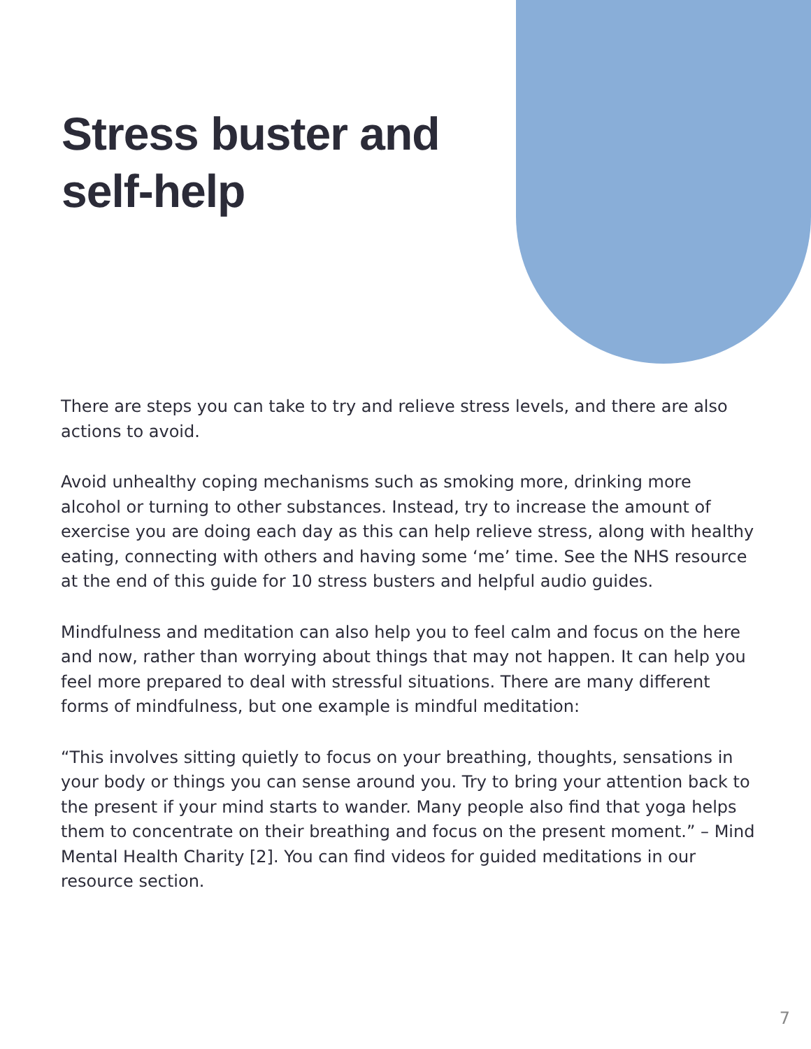Stress buster and self-help
There are steps you can take to try and relieve stress levels, and there are also actions to avoid.
Avoid unhealthy coping mechanisms such as smoking more, drinking more alcohol or turning to other substances. Instead, try to increase the amount of exercise you are doing each day as this can help relieve stress, along with healthy eating, connecting with others and having some ‘me’ time. See the NHS resource at the end of this guide for 10 stress busters and helpful audio guides.
Mindfulness and meditation can also help you to feel calm and focus on the here and now, rather than worrying about things that may not happen. It can help you feel more prepared to deal with stressful situations. There are many different forms of mindfulness, but one example is mindful meditation:
“This involves sitting quietly to focus on your breathing, thoughts, sensations in your body or things you can sense around you. Try to bring your attention back to the present if your mind starts to wander. Many people also find that yoga helps them to concentrate on their breathing and focus on the present moment.” – Mind Mental Health Charity [2]. You can find videos for guided meditations in our resource section.
7